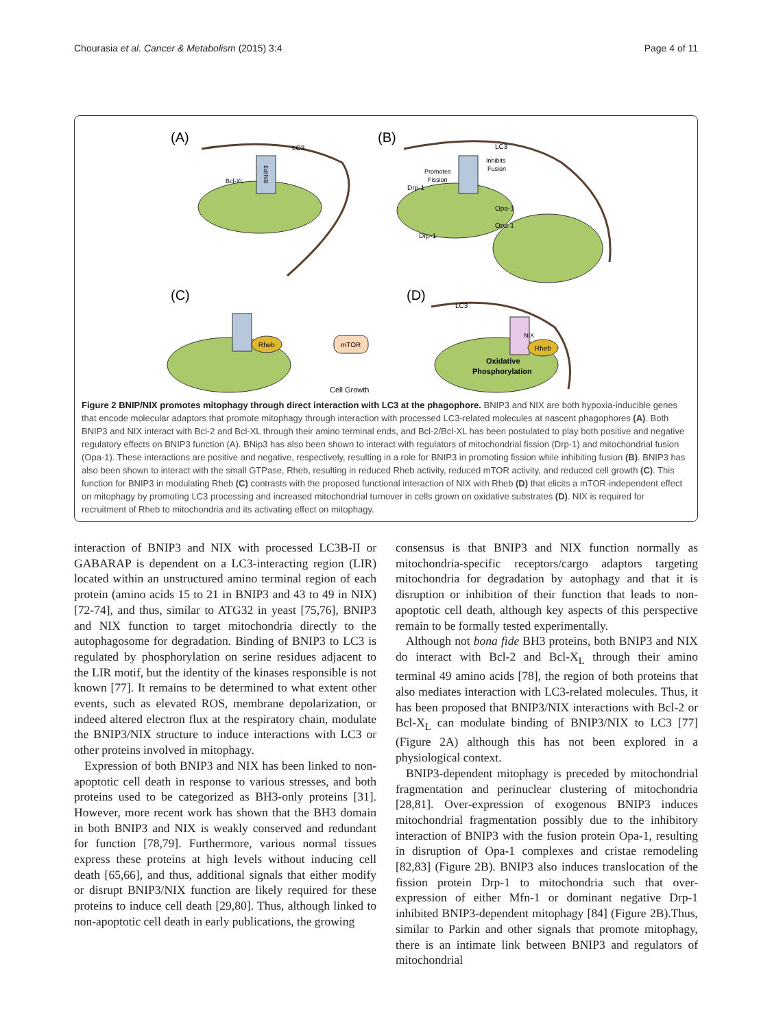Chourasia et al. Cancer & Metabolism (2015) 3:4 Page 4 of 11
(A)
(B)
(C)
(D)
BNIP3
NIX
LC3
LC3
LC3
Bcl-XL
Promotes
Fission
Inhibits
Fusion
Drp-1
Drp-1
Opa-1
Opa-1
Rheb
mTOR
Cell Growth
Rheb
Oxidative
Phosphorylation
Figure 2 BNIP/NIX promotes mitophagy through direct interaction with LC3 at the phagophore. BNIP3 and NIX are both hypoxia-inducible genes that encode molecular adaptors that promote mitophagy through interaction with processed LC3-related molecules at nascent phagophores (A). Both BNIP3 and NIX interact with Bcl-2 and Bcl-XL through their amino terminal ends, and Bcl-2/Bcl-XL has been postulated to play both positive and negative regulatory effects on BNIP3 function (A). BNip3 has also been shown to interact with regulators of mitochondrial fission (Drp-1) and mitochondrial fusion (Opa-1). These interactions are positive and negative, respectively, resulting in a role for BNIP3 in promoting fission while inhibiting fusion (B). BNIP3 has also been shown to interact with the small GTPase, Rheb, resulting in reduced Rheb activity, reduced mTOR activity, and reduced cell growth (C). This function for BNIP3 in modulating Rheb (C) contrasts with the proposed functional interaction of NIX with Rheb (D) that elicits a mTOR-independent effect on mitophagy by promoting LC3 processing and increased mitochondrial turnover in cells grown on oxidative substrates (D). NIX is required for recruitment of Rheb to mitochondria and its activating effect on mitophagy.
interaction of BNIP3 and NIX with processed LC3B-II or GABARAP is dependent on a LC3-interacting region (LIR) located within an unstructured amino terminal region of each protein (amino acids 15 to 21 in BNIP3 and 43 to 49 in NIX) [72-74], and thus, similar to ATG32 in yeast [75,76], BNIP3 and NIX function to target mitochondria directly to the autophagosome for degradation. Binding of BNIP3 to LC3 is regulated by phosphorylation on serine residues adjacent to the LIR motif, but the identity of the kinases responsible is not known [77]. It remains to be determined to what extent other events, such as elevated ROS, membrane depolarization, or indeed altered electron flux at the respiratory chain, modulate the BNIP3/NIX structure to induce interactions with LC3 or other proteins involved in mitophagy.
Expression of both BNIP3 and NIX has been linked to non-apoptotic cell death in response to various stresses, and both proteins used to be categorized as BH3-only proteins [31]. However, more recent work has shown that the BH3 domain in both BNIP3 and NIX is weakly conserved and redundant for function [78,79]. Furthermore, various normal tissues express these proteins at high levels without inducing cell death [65,66], and thus, additional signals that either modify or disrupt BNIP3/NIX function are likely required for these proteins to induce cell death [29,80]. Thus, although linked to non-apoptotic cell death in early publications, the growing
consensus is that BNIP3 and NIX function normally as mitochondria-specific receptors/cargo adaptors targeting mitochondria for degradation by autophagy and that it is disruption or inhibition of their function that leads to non-apoptotic cell death, although key aspects of this perspective remain to be formally tested experimentally.
Although not bona fide BH3 proteins, both BNIP3 and NIX do interact with Bcl-2 and Bcl-X<sub>L</sub> through their amino terminal 49 amino acids [78], the region of both proteins that also mediates interaction with LC3-related molecules. Thus, it has been proposed that BNIP3/NIX interactions with Bcl-2 or Bcl-X<sub>L</sub> can modulate binding of BNIP3/NIX to LC3 [77] (Figure 2A) although this has not been explored in a physiological context.
BNIP3-dependent mitophagy is preceded by mitochondrial fragmentation and perinuclear clustering of mitochondria [28,81]. Over-expression of exogenous BNIP3 induces mitochondrial fragmentation possibly due to the inhibitory interaction of BNIP3 with the fusion protein Opa-1, resulting in disruption of Opa-1 complexes and cristae remodeling [82,83] (Figure 2B). BNIP3 also induces translocation of the fission protein Drp-1 to mitochondria such that over-expression of either Mfn-1 or dominant negative Drp-1 inhibited BNIP3-dependent mitophagy [84] (Figure 2B).Thus, similar to Parkin and other signals that promote mitophagy, there is an intimate link between BNIP3 and regulators of mitochondrial